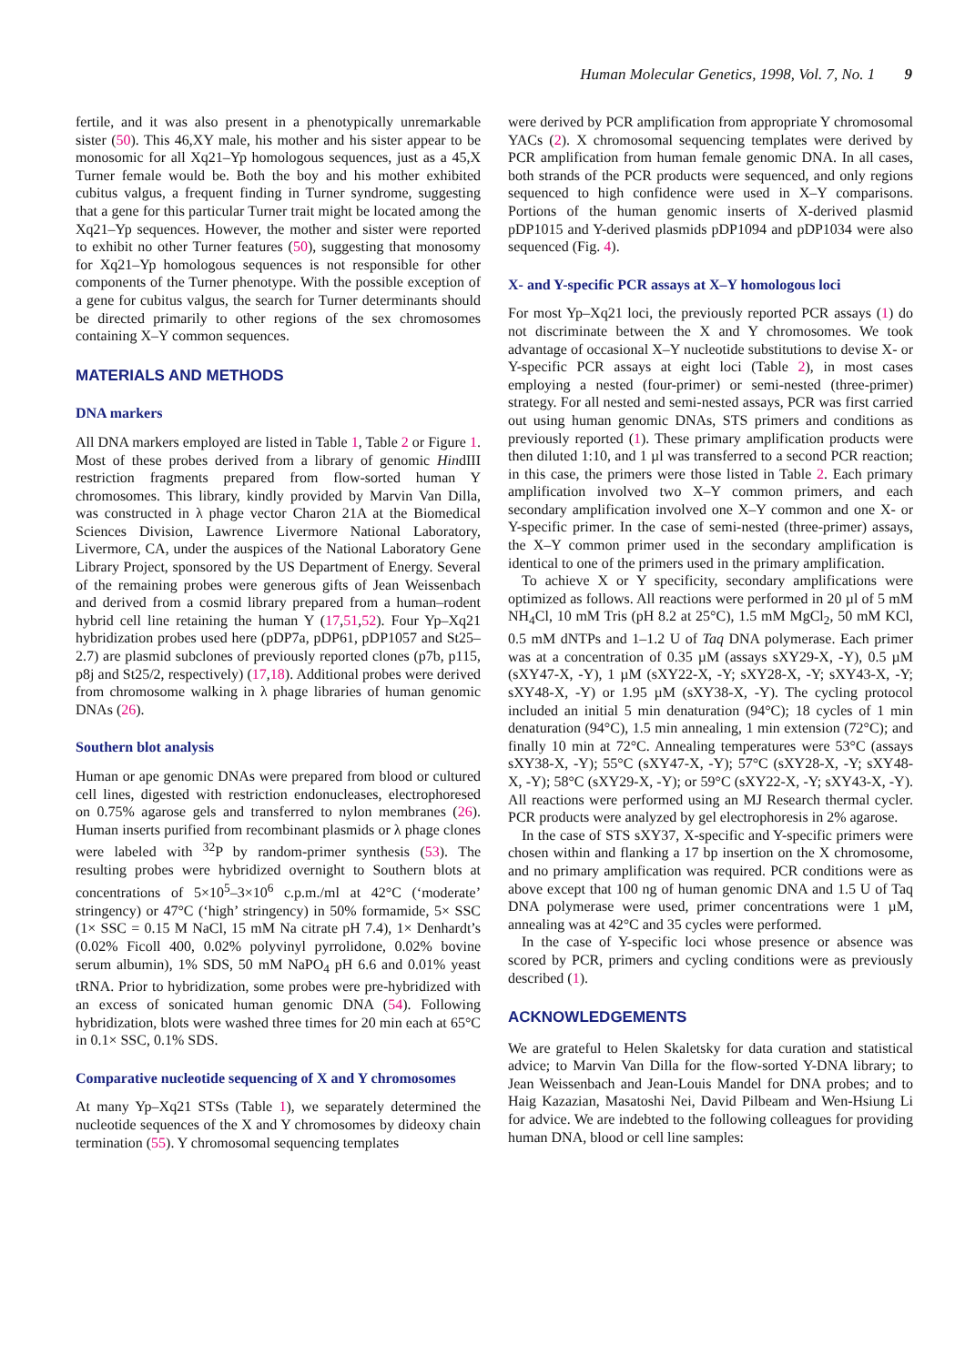Human Molecular Genetics, 1998, Vol. 7, No. 1 9
fertile, and it was also present in a phenotypically unremarkable sister (50). This 46,XY male, his mother and his sister appear to be monosomic for all Xq21–Yp homologous sequences, just as a 45,X Turner female would be. Both the boy and his mother exhibited cubitus valgus, a frequent finding in Turner syndrome, suggesting that a gene for this particular Turner trait might be located among the Xq21–Yp sequences. However, the mother and sister were reported to exhibit no other Turner features (50), suggesting that monosomy for Xq21–Yp homologous sequences is not responsible for other components of the Turner phenotype. With the possible exception of a gene for cubitus valgus, the search for Turner determinants should be directed primarily to other regions of the sex chromosomes containing X–Y common sequences.
MATERIALS AND METHODS
DNA markers
All DNA markers employed are listed in Table 1, Table 2 or Figure 1. Most of these probes derived from a library of genomic HindIII restriction fragments prepared from flow-sorted human Y chromosomes. This library, kindly provided by Marvin Van Dilla, was constructed in λ phage vector Charon 21A at the Biomedical Sciences Division, Lawrence Livermore National Laboratory, Livermore, CA, under the auspices of the National Laboratory Gene Library Project, sponsored by the US Department of Energy. Several of the remaining probes were generous gifts of Jean Weissenbach and derived from a cosmid library prepared from a human–rodent hybrid cell line retaining the human Y (17,51,52). Four Yp–Xq21 hybridization probes used here (pDP7a, pDP61, pDP1057 and St25–2.7) are plasmid subclones of previously reported clones (p7b, p115, p8j and St25/2, respectively) (17,18). Additional probes were derived from chromosome walking in λ phage libraries of human genomic DNAs (26).
Southern blot analysis
Human or ape genomic DNAs were prepared from blood or cultured cell lines, digested with restriction endonucleases, electrophoresed on 0.75% agarose gels and transferred to nylon membranes (26). Human inserts purified from recombinant plasmids or λ phage clones were labeled with <sup>32</sup>P by random-primer synthesis (53). The resulting probes were hybridized overnight to Southern blots at concentrations of 5×10<sup>5</sup>–3×10<sup>6</sup> c.p.m./ml at 42°C (‘moderate’ stringency) or 47°C (‘high’ stringency) in 50% formamide, 5× SSC (1× SSC = 0.15 M NaCl, 15 mM Na citrate pH 7.4), 1× Denhardt’s (0.02% Ficoll 400, 0.02% polyvinyl pyrrolidone, 0.02% bovine serum albumin), 1% SDS, 50 mM NaPO<sub>4</sub> pH 6.6 and 0.01% yeast tRNA. Prior to hybridization, some probes were pre-hybridized with an excess of sonicated human genomic DNA (54). Following hybridization, blots were washed three times for 20 min each at 65°C in 0.1× SSC, 0.1% SDS.
Comparative nucleotide sequencing of X and Y chromosomes
At many Yp–Xq21 STSs (Table 1), we separately determined the nucleotide sequences of the X and Y chromosomes by dideoxy chain termination (55). Y chromosomal sequencing templates
were derived by PCR amplification from appropriate Y chromosomal YACs (2). X chromosomal sequencing templates were derived by PCR amplification from human female genomic DNA. In all cases, both strands of the PCR products were sequenced, and only regions sequenced to high confidence were used in X–Y comparisons. Portions of the human genomic inserts of X-derived plasmid pDP1015 and Y-derived plasmids pDP1094 and pDP1034 were also sequenced (Fig. 4).
X- and Y-specific PCR assays at X–Y homologous loci
For most Yp–Xq21 loci, the previously reported PCR assays (1) do not discriminate between the X and Y chromosomes. We took advantage of occasional X–Y nucleotide substitutions to devise X- or Y-specific PCR assays at eight loci (Table 2), in most cases employing a nested (four-primer) or semi-nested (three-primer) strategy. For all nested and semi-nested assays, PCR was first carried out using human genomic DNAs, STS primers and conditions as previously reported (1). These primary amplification products were then diluted 1:10, and 1 µl was transferred to a second PCR reaction; in this case, the primers were those listed in Table 2. Each primary amplification involved two X–Y common primers, and each secondary amplification involved one X–Y common and one X- or Y-specific primer. In the case of semi-nested (three-primer) assays, the X–Y common primer used in the secondary amplification is identical to one of the primers used in the primary amplification.
To achieve X or Y specificity, secondary amplifications were optimized as follows. All reactions were performed in 20 µl of 5 mM NH<sub>4</sub>Cl, 10 mM Tris (pH 8.2 at 25°C), 1.5 mM MgCl<sub>2</sub>, 50 mM KCl, 0.5 mM dNTPs and 1–1.2 U of Taq DNA polymerase. Each primer was at a concentration of 0.35 µM (assays sXY29-X, -Y), 0.5 µM (sXY47-X, -Y), 1 µM (sXY22-X, -Y; sXY28-X, -Y; sXY43-X, -Y; sXY48-X, -Y) or 1.95 µM (sXY38-X, -Y). The cycling protocol included an initial 5 min denaturation (94°C); 18 cycles of 1 min denaturation (94°C), 1.5 min annealing, 1 min extension (72°C); and finally 10 min at 72°C. Annealing temperatures were 53°C (assays sXY38-X, -Y); 55°C (sXY47-X, -Y); 57°C (sXY28-X, -Y; sXY48-X, -Y); 58°C (sXY29-X, -Y); or 59°C (sXY22-X, -Y; sXY43-X, -Y). All reactions were performed using an MJ Research thermal cycler. PCR products were analyzed by gel electrophoresis in 2% agarose.
In the case of STS sXY37, X-specific and Y-specific primers were chosen within and flanking a 17 bp insertion on the X chromosome, and no primary amplification was required. PCR conditions were as above except that 100 ng of human genomic DNA and 1.5 U of Taq DNA polymerase were used, primer concentrations were 1 µM, annealing was at 42°C and 35 cycles were performed.
In the case of Y-specific loci whose presence or absence was scored by PCR, primers and cycling conditions were as previously described (1).
ACKNOWLEDGEMENTS
We are grateful to Helen Skaletsky for data curation and statistical advice; to Marvin Van Dilla for the flow-sorted Y-DNA library; to Jean Weissenbach and Jean-Louis Mandel for DNA probes; and to Haig Kazazian, Masatoshi Nei, David Pilbeam and Wen-Hsiung Li for advice. We are indebted to the following colleagues for providing human DNA, blood or cell line samples: